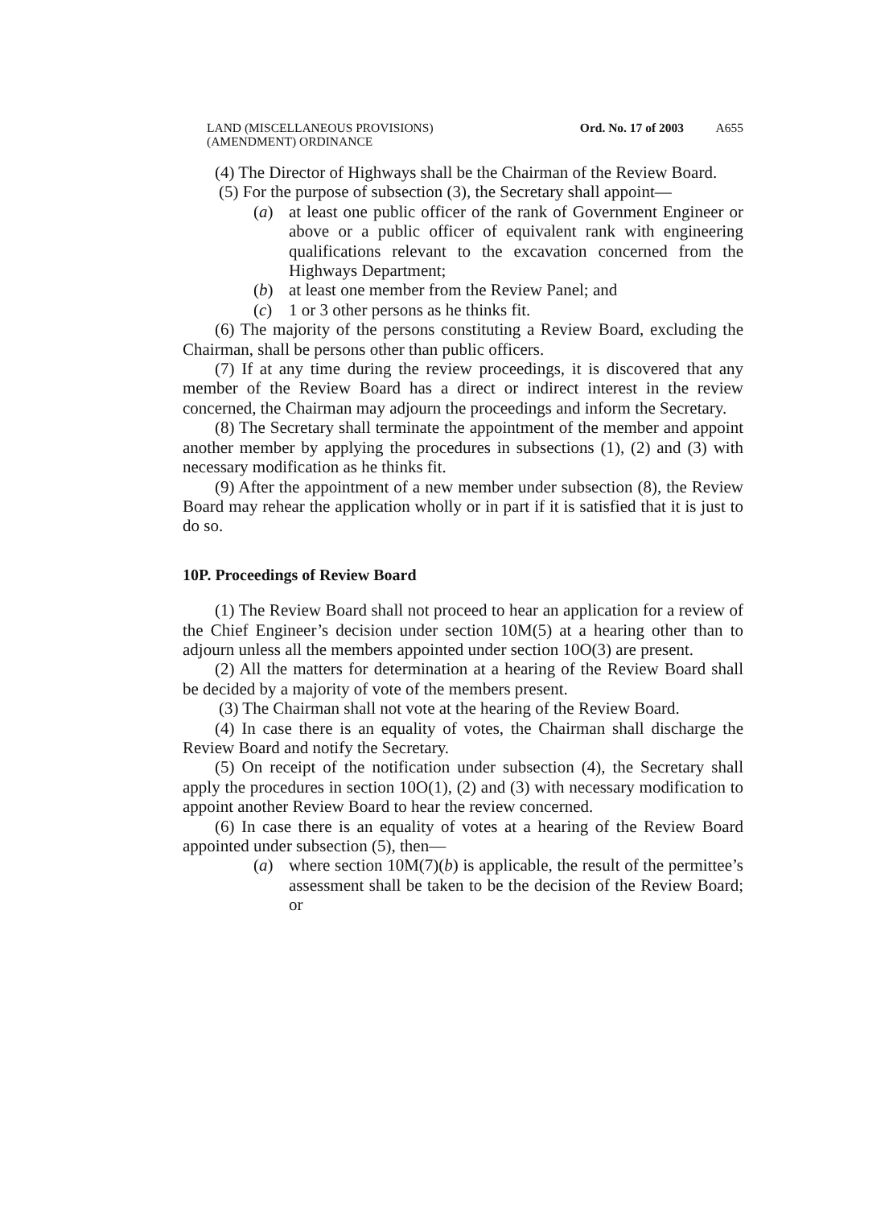LAND (MISCELLANEOUS PROVISIONS)
(AMENDMENT) ORDINANCE
Ord. No. 17 of 2003 A655
(4) The Director of Highways shall be the Chairman of the Review Board.
(5) For the purpose of subsection (3), the Secretary shall appoint—
(a) at least one public officer of the rank of Government Engineer or above or a public officer of equivalent rank with engineering qualifications relevant to the excavation concerned from the Highways Department;
(b) at least one member from the Review Panel; and
(c) 1 or 3 other persons as he thinks fit.
(6) The majority of the persons constituting a Review Board, excluding the Chairman, shall be persons other than public officers.
(7) If at any time during the review proceedings, it is discovered that any member of the Review Board has a direct or indirect interest in the review concerned, the Chairman may adjourn the proceedings and inform the Secretary.
(8) The Secretary shall terminate the appointment of the member and appoint another member by applying the procedures in subsections (1), (2) and (3) with necessary modification as he thinks fit.
(9) After the appointment of a new member under subsection (8), the Review Board may rehear the application wholly or in part if it is satisfied that it is just to do so.
10P. Proceedings of Review Board
(1) The Review Board shall not proceed to hear an application for a review of the Chief Engineer’s decision under section 10M(5) at a hearing other than to adjourn unless all the members appointed under section 10O(3) are present.
(2) All the matters for determination at a hearing of the Review Board shall be decided by a majority of vote of the members present.
(3) The Chairman shall not vote at the hearing of the Review Board.
(4) In case there is an equality of votes, the Chairman shall discharge the Review Board and notify the Secretary.
(5) On receipt of the notification under subsection (4), the Secretary shall apply the procedures in section 10O(1), (2) and (3) with necessary modification to appoint another Review Board to hear the review concerned.
(6) In case there is an equality of votes at a hearing of the Review Board appointed under subsection (5), then—
(a) where section 10M(7)(b) is applicable, the result of the permittee’s assessment shall be taken to be the decision of the Review Board; or